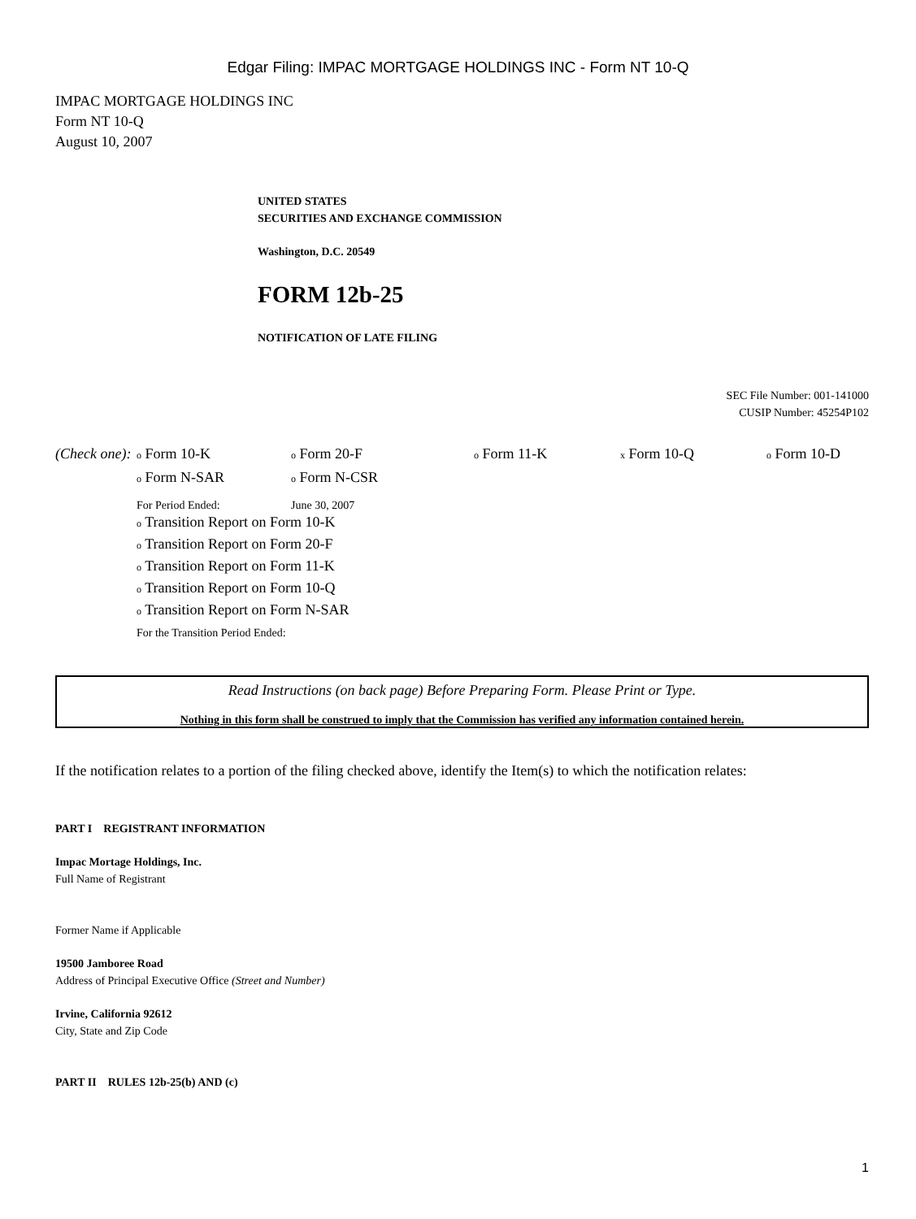Edgar Filing: IMPAC MORTGAGE HOLDINGS INC - Form NT 10-Q
IMPAC MORTGAGE HOLDINGS INC
Form NT 10-Q
August 10, 2007
UNITED STATES
SECURITIES AND EXCHANGE COMMISSION
Washington, D.C. 20549
FORM 12b-25
NOTIFICATION OF LATE FILING
SEC File Number: 001-141000
CUSIP Number: 45254P102
| (Check one): | o Form 10-K | o Form 20-F | o Form 11-K | x Form 10-Q | o Form 10-D |
| | o Form N-SAR | o Form N-CSR | | | |
| | For Period Ended: | June 30, 2007 | | | |
o Transition Report on Form 10-K
o Transition Report on Form 20-F
o Transition Report on Form 11-K
o Transition Report on Form 10-Q
o Transition Report on Form N-SAR
For the Transition Period Ended:
Read Instructions (on back page) Before Preparing Form. Please Print or Type.
Nothing in this form shall be construed to imply that the Commission has verified any information contained herein.
If the notification relates to a portion of the filing checked above, identify the Item(s) to which the notification relates:
PART I REGISTRANT INFORMATION
Impac Mortage Holdings, Inc.
Full Name of Registrant
Former Name if Applicable
19500 Jamboree Road
Address of Principal Executive Office (Street and Number)
Irvine, California 92612
City, State and Zip Code
PART II RULES 12b-25(b) AND (c)
1